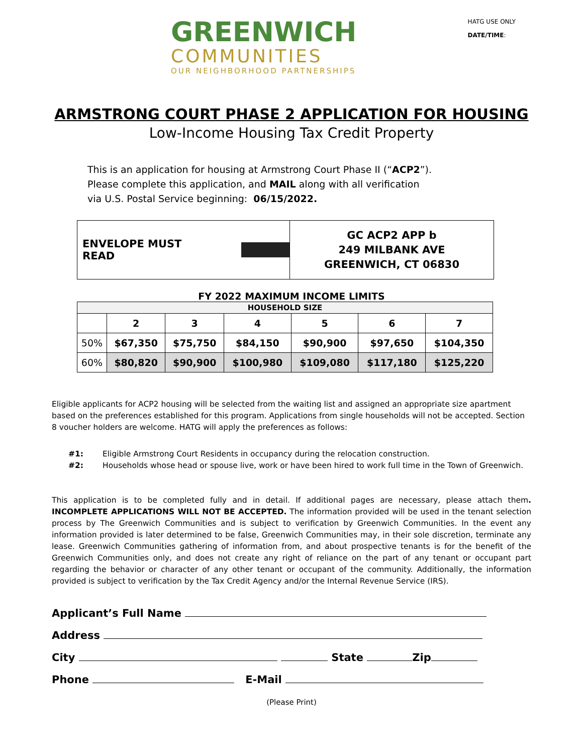GREENWICH
COMMUNITIES
OUR NEIGHBORHOOD PARTNERSHIPS
HATG USE ONLY
DATE/TIME:
ARMSTRONG COURT PHASE 2 APPLICATION FOR HOUSING
Low-Income Housing Tax Credit Property
This is an application for housing at Armstrong Court Phase II (“ACP2”).
Please complete this application, and MAIL along with all verification
via U.S. Postal Service beginning: 06/15/2022.
ENVELOPE MUST READ
GC ACP2 APP b
249 MILBANK AVE
GREENWICH, CT 06830
FY 2022 MAXIMUM INCOME LIMITS
| HOUSEHOLD SIZE | | | | | | |
| --- | --- | --- | --- | --- | --- | --- |
| | 2 | 3 | 4 | 5 | 6 | 7 |
| 50% | $67,350 | $75,750 | $84,150 | $90,900 | $97,650 | $104,350 |
| 60% | $80,820 | $90,900 | $100,980 | $109,080 | $117,180 | $125,220 |
Eligible applicants for ACP2 housing will be selected from the waiting list and assigned an appropriate size apartment based on the preferences established for this program. Applications from single households will not be accepted. Section 8 voucher holders are welcome. HATG will apply the preferences as follows:
#1: Eligible Armstrong Court Residents in occupancy during the relocation construction.
#2: Households whose head or spouse live, work or have been hired to work full time in the Town of Greenwich.
This application is to be completed fully and in detail. If additional pages are necessary, please attach them. INCOMPLETE APPLICATIONS WILL NOT BE ACCEPTED. The information provided will be used in the tenant selection process by The Greenwich Communities and is subject to verification by Greenwich Communities. In the event any information provided is later determined to be false, Greenwich Communities may, in their sole discretion, terminate any lease. Greenwich Communities gathering of information from, and about prospective tenants is for the benefit of the Greenwich Communities only, and does not create any right of reliance on the part of any tenant or occupant part regarding the behavior or character of any other tenant or occupant of the community. Additionally, the information provided is subject to verification by the Tax Credit Agency and/or the Internal Revenue Service (IRS).
Applicant’s Full Name
Address
City State Zip
Phone E-Mail
(Please Print)